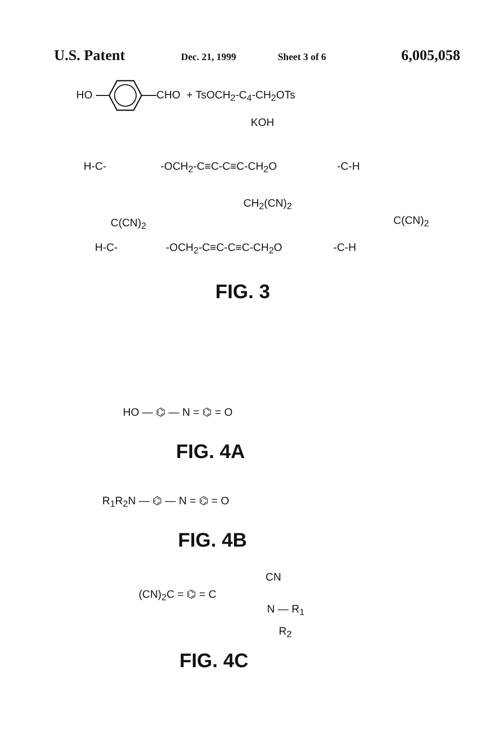U.S. Patent Dec. 21, 1999 Sheet 3 of 6 6,005,058
HO CHO + TsOCH<sub>2</sub>-C<sub>4</sub>-CH<sub>2</sub>OTs
KOH
H-C- -OCH<sub>2</sub>-C≡C-C≡C-CH<sub>2</sub>O -C-H
CH<sub>2</sub>(CN)<sub>2</sub>
C(CN)<sub>2</sub> C(CN)<sub>2</sub>
H-C- -OCH<sub>2</sub>-C≡C-C≡C-CH<sub>2</sub>O -C-H
FIG. 3
HO — ⌬ — N = ⌬ = O
FIG. 4A
R<sub>1</sub>R<sub>2</sub>N — ⌬ — N = ⌬ = O
FIG. 4B
CN
(CN)<sub>2</sub>C = ⌬ = C
N — R<sub>1</sub>
R<sub>2</sub>
FIG. 4C